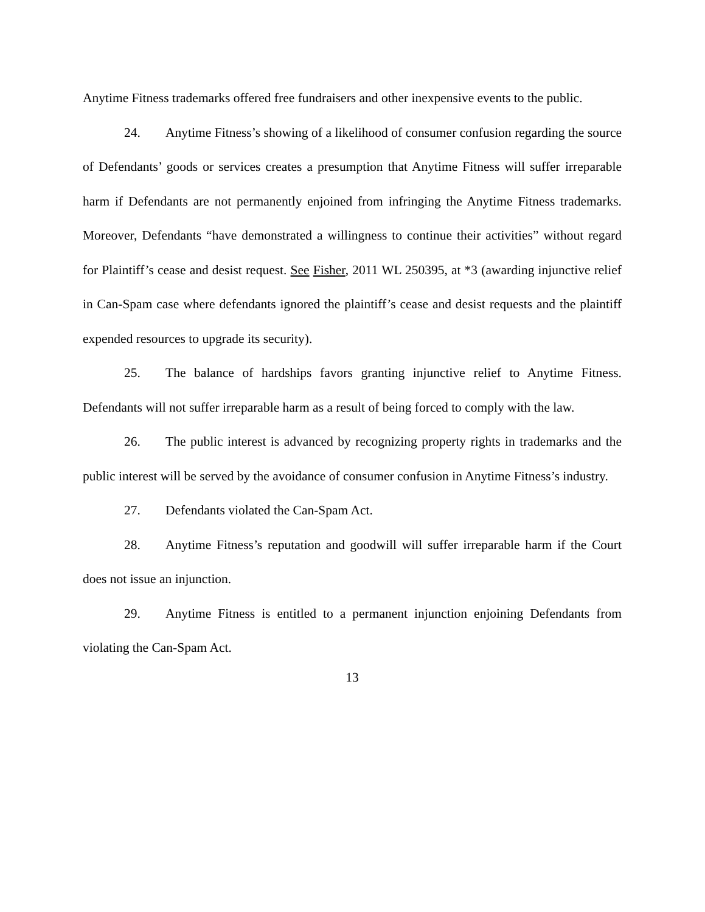Anytime Fitness trademarks offered free fundraisers and other inexpensive events to the public.
24. Anytime Fitness’s showing of a likelihood of consumer confusion regarding the source of Defendants’ goods or services creates a presumption that Anytime Fitness will suffer irreparable harm if Defendants are not permanently enjoined from infringing the Anytime Fitness trademarks. Moreover, Defendants “have demonstrated a willingness to continue their activities” without regard for Plaintiff’s cease and desist request. See Fisher, 2011 WL 250395, at *3 (awarding injunctive relief in Can-Spam case where defendants ignored the plaintiff’s cease and desist requests and the plaintiff expended resources to upgrade its security).
25. The balance of hardships favors granting injunctive relief to Anytime Fitness. Defendants will not suffer irreparable harm as a result of being forced to comply with the law.
26. The public interest is advanced by recognizing property rights in trademarks and the public interest will be served by the avoidance of consumer confusion in Anytime Fitness’s industry.
27. Defendants violated the Can-Spam Act.
28. Anytime Fitness’s reputation and goodwill will suffer irreparable harm if the Court does not issue an injunction.
29. Anytime Fitness is entitled to a permanent injunction enjoining Defendants from violating the Can-Spam Act.
13